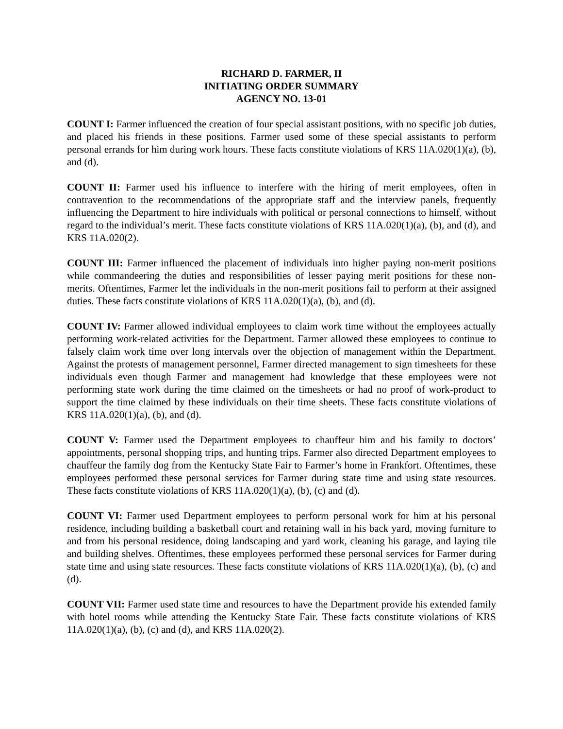RICHARD D. FARMER, II
INITIATING ORDER SUMMARY
AGENCY NO. 13-01
COUNT I: Farmer influenced the creation of four special assistant positions, with no specific job duties, and placed his friends in these positions. Farmer used some of these special assistants to perform personal errands for him during work hours. These facts constitute violations of KRS 11A.020(1)(a), (b), and (d).
COUNT II: Farmer used his influence to interfere with the hiring of merit employees, often in contravention to the recommendations of the appropriate staff and the interview panels, frequently influencing the Department to hire individuals with political or personal connections to himself, without regard to the individual’s merit. These facts constitute violations of KRS 11A.020(1)(a), (b), and (d), and KRS 11A.020(2).
COUNT III: Farmer influenced the placement of individuals into higher paying non-merit positions while commandeering the duties and responsibilities of lesser paying merit positions for these non-merits. Oftentimes, Farmer let the individuals in the non-merit positions fail to perform at their assigned duties. These facts constitute violations of KRS 11A.020(1)(a), (b), and (d).
COUNT IV: Farmer allowed individual employees to claim work time without the employees actually performing work-related activities for the Department. Farmer allowed these employees to continue to falsely claim work time over long intervals over the objection of management within the Department. Against the protests of management personnel, Farmer directed management to sign timesheets for these individuals even though Farmer and management had knowledge that these employees were not performing state work during the time claimed on the timesheets or had no proof of work-product to support the time claimed by these individuals on their time sheets. These facts constitute violations of KRS 11A.020(1)(a), (b), and (d).
COUNT V: Farmer used the Department employees to chauffeur him and his family to doctors’ appointments, personal shopping trips, and hunting trips. Farmer also directed Department employees to chauffeur the family dog from the Kentucky State Fair to Farmer’s home in Frankfort. Oftentimes, these employees performed these personal services for Farmer during state time and using state resources. These facts constitute violations of KRS 11A.020(1)(a), (b), (c) and (d).
COUNT VI: Farmer used Department employees to perform personal work for him at his personal residence, including building a basketball court and retaining wall in his back yard, moving furniture to and from his personal residence, doing landscaping and yard work, cleaning his garage, and laying tile and building shelves. Oftentimes, these employees performed these personal services for Farmer during state time and using state resources. These facts constitute violations of KRS 11A.020(1)(a), (b), (c) and (d).
COUNT VII: Farmer used state time and resources to have the Department provide his extended family with hotel rooms while attending the Kentucky State Fair. These facts constitute violations of KRS 11A.020(1)(a), (b), (c) and (d), and KRS 11A.020(2).